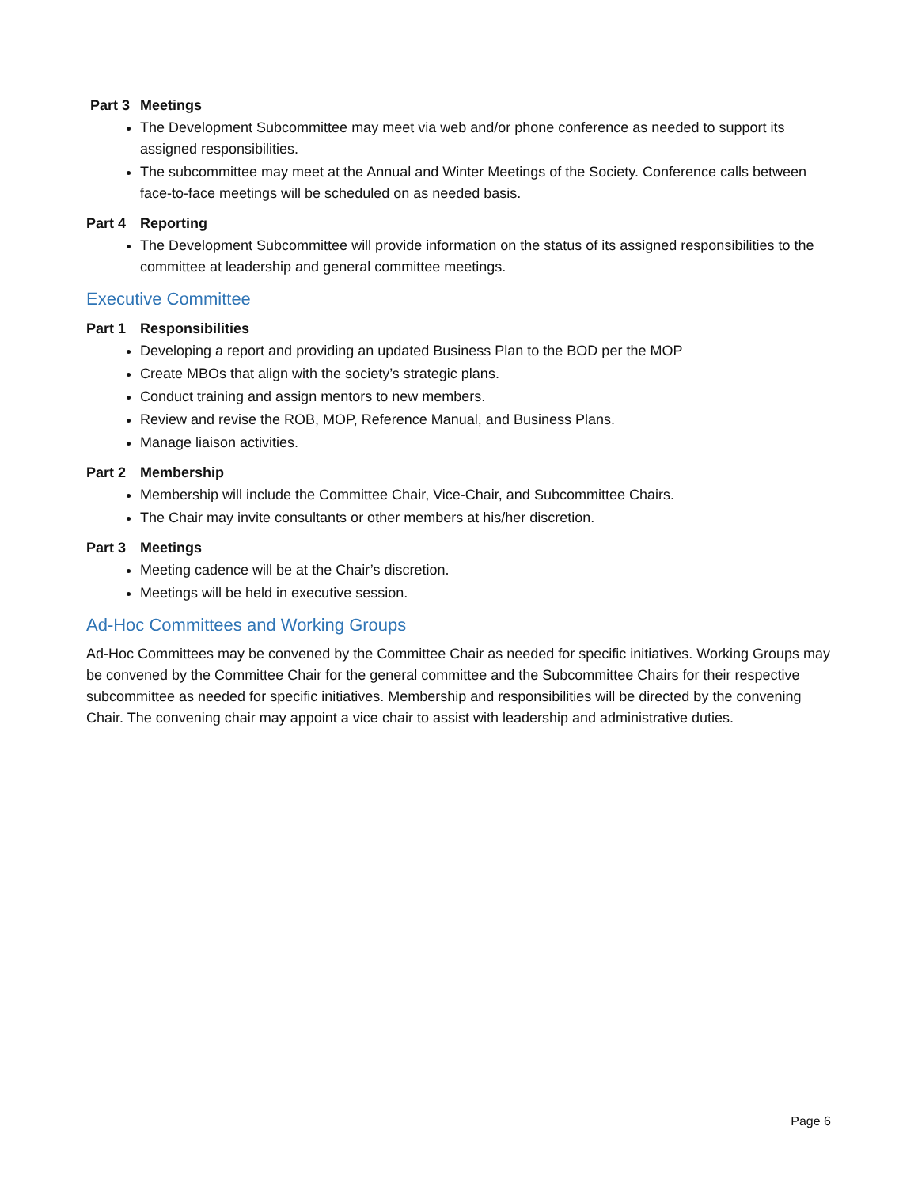Part 3 Meetings
The Development Subcommittee may meet via web and/or phone conference as needed to support its assigned responsibilities.
The subcommittee may meet at the Annual and Winter Meetings of the Society. Conference calls between face-to-face meetings will be scheduled on as needed basis.
Part 4 Reporting
The Development Subcommittee will provide information on the status of its assigned responsibilities to the committee at leadership and general committee meetings.
Executive Committee
Part 1 Responsibilities
Developing a report and providing an updated Business Plan to the BOD per the MOP
Create MBOs that align with the society’s strategic plans.
Conduct training and assign mentors to new members.
Review and revise the ROB, MOP, Reference Manual, and Business Plans.
Manage liaison activities.
Part 2 Membership
Membership will include the Committee Chair, Vice-Chair, and Subcommittee Chairs.
The Chair may invite consultants or other members at his/her discretion.
Part 3 Meetings
Meeting cadence will be at the Chair’s discretion.
Meetings will be held in executive session.
Ad-Hoc Committees and Working Groups
Ad-Hoc Committees may be convened by the Committee Chair as needed for specific initiatives. Working Groups may be convened by the Committee Chair for the general committee and the Subcommittee Chairs for their respective subcommittee as needed for specific initiatives. Membership and responsibilities will be directed by the convening Chair. The convening chair may appoint a vice chair to assist with leadership and administrative duties.
Page 6